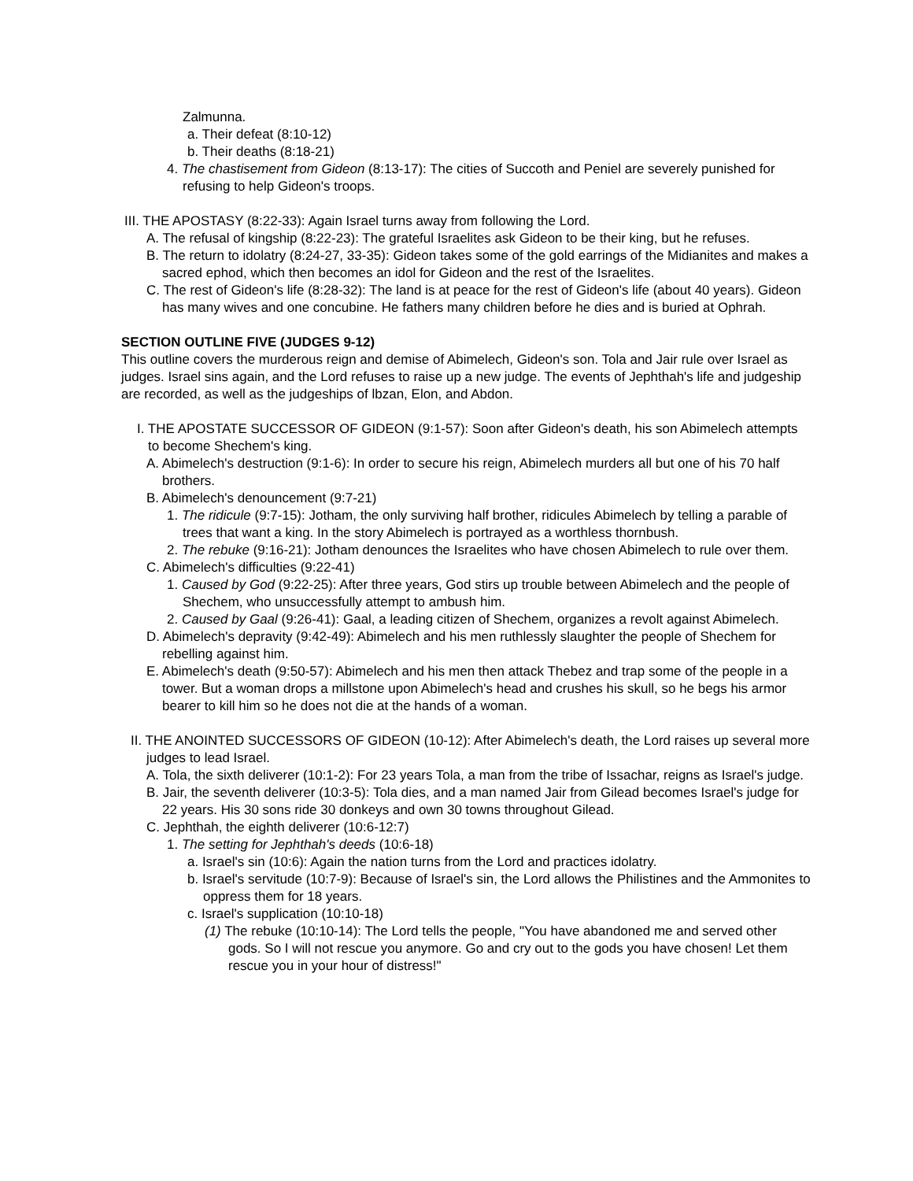Zalmunna.
a. Their defeat (8:10-12)
b. Their deaths (8:18-21)
4. The chastisement from Gideon (8:13-17): The cities of Succoth and Peniel are severely punished for refusing to help Gideon's troops.
III. THE APOSTASY (8:22-33): Again Israel turns away from following the Lord.
A. The refusal of kingship (8:22-23): The grateful Israelites ask Gideon to be their king, but he refuses.
B. The return to idolatry (8:24-27, 33-35): Gideon takes some of the gold earrings of the Midianites and makes a sacred ephod, which then becomes an idol for Gideon and the rest of the Israelites.
C. The rest of Gideon's life (8:28-32): The land is at peace for the rest of Gideon's life (about 40 years). Gideon has many wives and one concubine. He fathers many children before he dies and is buried at Ophrah.
SECTION OUTLINE FIVE (JUDGES 9-12)
This outline covers the murderous reign and demise of Abimelech, Gideon's son. Tola and Jair rule over Israel as judges. Israel sins again, and the Lord refuses to raise up a new judge. The events of Jephthah's life and judgeship are recorded, as well as the judgeships of lbzan, Elon, and Abdon.
I. THE APOSTATE SUCCESSOR OF GIDEON (9:1-57): Soon after Gideon's death, his son Abimelech attempts to become Shechem's king.
A. Abimelech's destruction (9:1-6): In order to secure his reign, Abimelech murders all but one of his 70 half brothers.
B. Abimelech's denouncement (9:7-21)
1. The ridicule (9:7-15): Jotham, the only surviving half brother, ridicules Abimelech by telling a parable of trees that want a king. In the story Abimelech is portrayed as a worthless thornbush.
2. The rebuke (9:16-21): Jotham denounces the Israelites who have chosen Abimelech to rule over them.
C. Abimelech's difficulties (9:22-41)
1. Caused by God (9:22-25): After three years, God stirs up trouble between Abimelech and the people of Shechem, who unsuccessfully attempt to ambush him.
2. Caused by Gaal (9:26-41): Gaal, a leading citizen of Shechem, organizes a revolt against Abimelech.
D. Abimelech's depravity (9:42-49): Abimelech and his men ruthlessly slaughter the people of Shechem for rebelling against him.
E. Abimelech's death (9:50-57): Abimelech and his men then attack Thebez and trap some of the people in a tower. But a woman drops a millstone upon Abimelech's head and crushes his skull, so he begs his armor bearer to kill him so he does not die at the hands of a woman.
II. THE ANOINTED SUCCESSORS OF GIDEON (10-12): After Abimelech's death, the Lord raises up several more judges to lead Israel.
A. Tola, the sixth deliverer (10:1-2): For 23 years Tola, a man from the tribe of Issachar, reigns as Israel's judge.
B. Jair, the seventh deliverer (10:3-5): Tola dies, and a man named Jair from Gilead becomes Israel's judge for 22 years. His 30 sons ride 30 donkeys and own 30 towns throughout Gilead.
C. Jephthah, the eighth deliverer (10:6-12:7)
1. The setting for Jephthah's deeds (10:6-18)
a. Israel's sin (10:6): Again the nation turns from the Lord and practices idolatry.
b. Israel's servitude (10:7-9): Because of Israel's sin, the Lord allows the Philistines and the Ammonites to oppress them for 18 years.
c. Israel's supplication (10:10-18)
(1) The rebuke (10:10-14): The Lord tells the people, "You have abandoned me and served other gods. So I will not rescue you anymore. Go and cry out to the gods you have chosen! Let them rescue you in your hour of distress!"